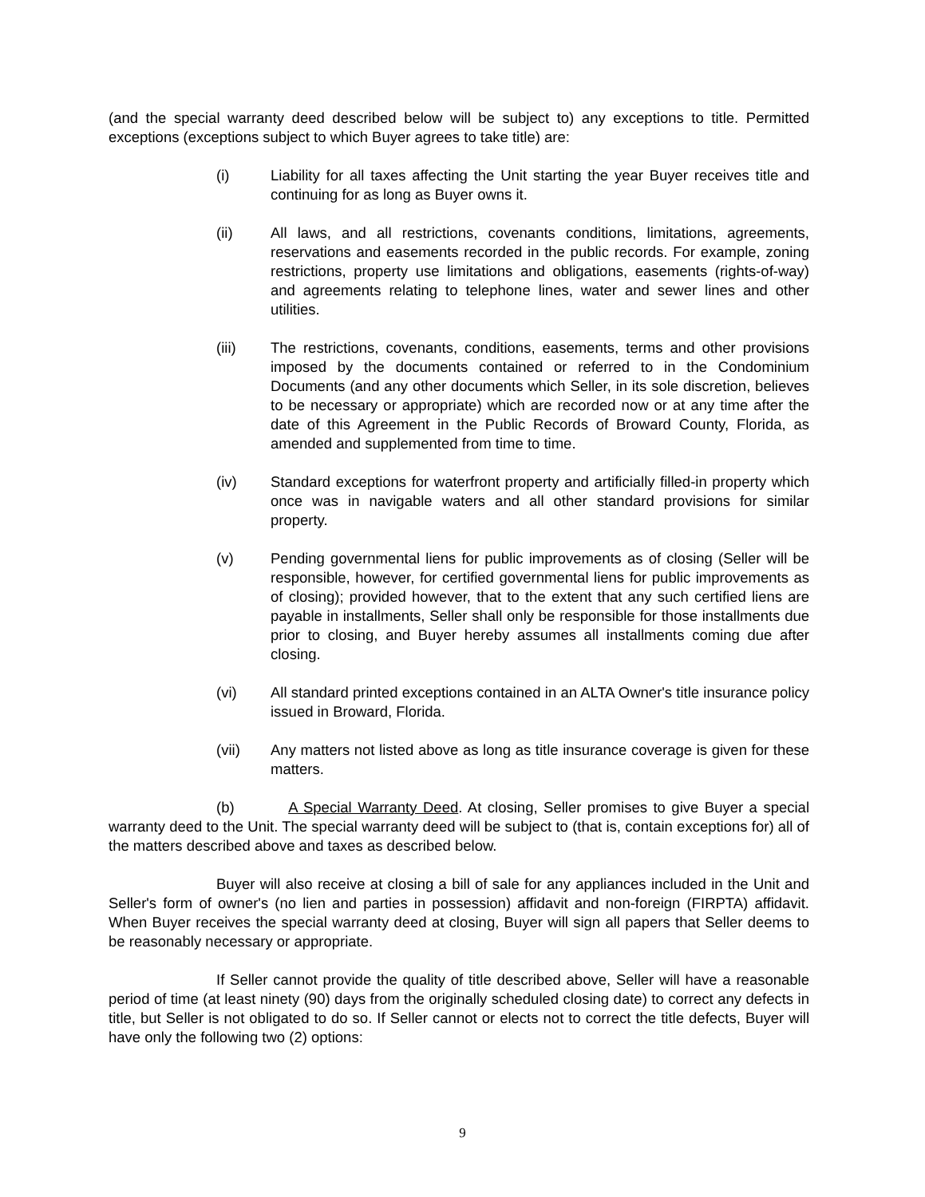(and the special warranty deed described below will be subject to) any exceptions to title. Permitted exceptions (exceptions subject to which Buyer agrees to take title) are:
(i) Liability for all taxes affecting the Unit starting the year Buyer receives title and continuing for as long as Buyer owns it.
(ii) All laws, and all restrictions, covenants conditions, limitations, agreements, reservations and easements recorded in the public records. For example, zoning restrictions, property use limitations and obligations, easements (rights-of-way) and agreements relating to telephone lines, water and sewer lines and other utilities.
(iii) The restrictions, covenants, conditions, easements, terms and other provisions imposed by the documents contained or referred to in the Condominium Documents (and any other documents which Seller, in its sole discretion, believes to be necessary or appropriate) which are recorded now or at any time after the date of this Agreement in the Public Records of Broward County, Florida, as amended and supplemented from time to time.
(iv) Standard exceptions for waterfront property and artificially filled-in property which once was in navigable waters and all other standard provisions for similar property.
(v) Pending governmental liens for public improvements as of closing (Seller will be responsible, however, for certified governmental liens for public improvements as of closing); provided however, that to the extent that any such certified liens are payable in installments, Seller shall only be responsible for those installments due prior to closing, and Buyer hereby assumes all installments coming due after closing.
(vi) All standard printed exceptions contained in an ALTA Owner's title insurance policy issued in Broward, Florida.
(vii) Any matters not listed above as long as title insurance coverage is given for these matters.
(b) A Special Warranty Deed. At closing, Seller promises to give Buyer a special warranty deed to the Unit. The special warranty deed will be subject to (that is, contain exceptions for) all of the matters described above and taxes as described below.
Buyer will also receive at closing a bill of sale for any appliances included in the Unit and Seller's form of owner's (no lien and parties in possession) affidavit and non-foreign (FIRPTA) affidavit. When Buyer receives the special warranty deed at closing, Buyer will sign all papers that Seller deems to be reasonably necessary or appropriate.
If Seller cannot provide the quality of title described above, Seller will have a reasonable period of time (at least ninety (90) days from the originally scheduled closing date) to correct any defects in title, but Seller is not obligated to do so. If Seller cannot or elects not to correct the title defects, Buyer will have only the following two (2) options:
9